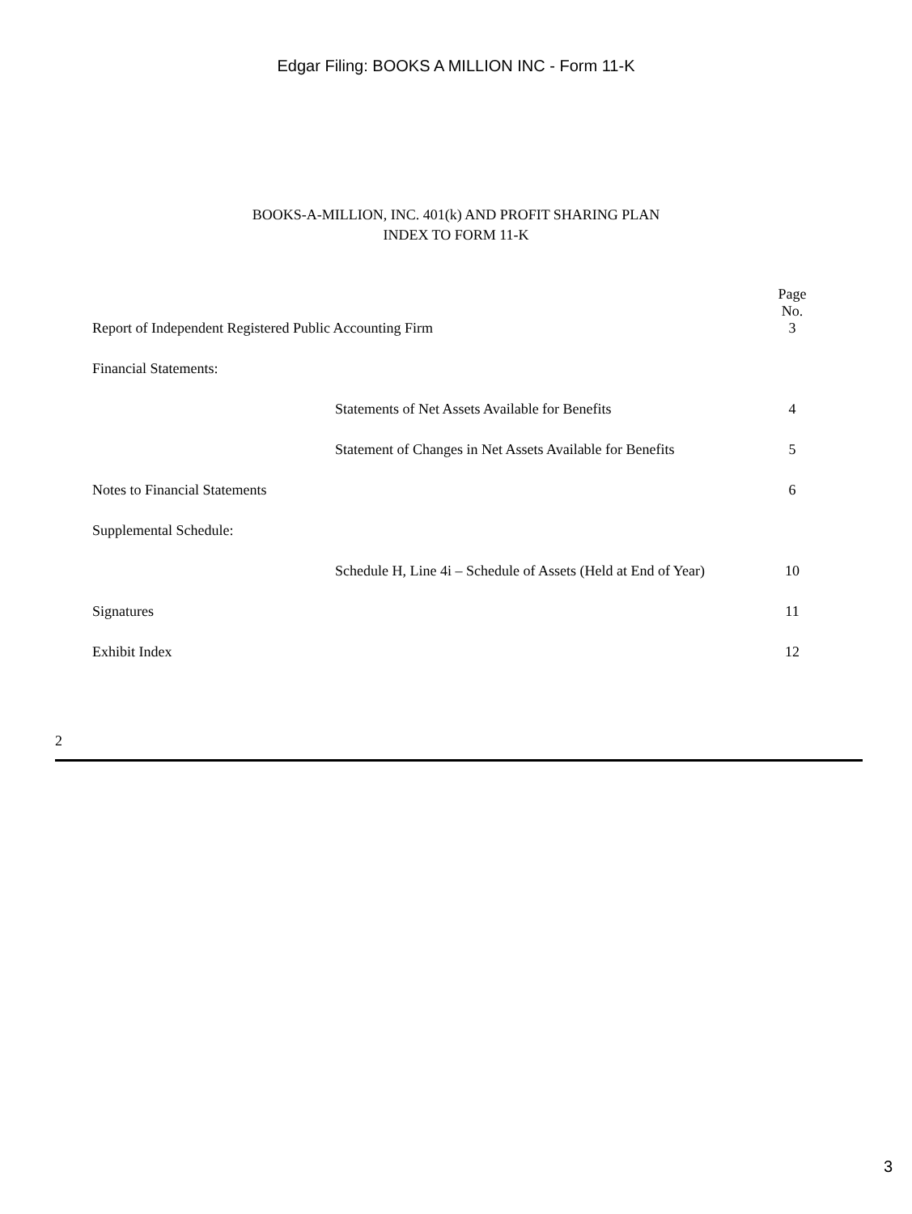Edgar Filing: BOOKS A MILLION INC - Form 11-K
BOOKS-A-MILLION, INC. 401(k) AND PROFIT SHARING PLAN
INDEX TO FORM 11-K
| | | Page No. |
| Report of Independent Registered Public Accounting Firm | | 3 |
| Financial Statements: | | |
| | Statements of Net Assets Available for Benefits | 4 |
| | Statement of Changes in Net Assets Available for Benefits | 5 |
| Notes to Financial Statements | | 6 |
| Supplemental Schedule: | | |
| | Schedule H, Line 4i – Schedule of Assets (Held at End of Year) | 10 |
| Signatures | | 11 |
| Exhibit Index | | 12 |
2
3